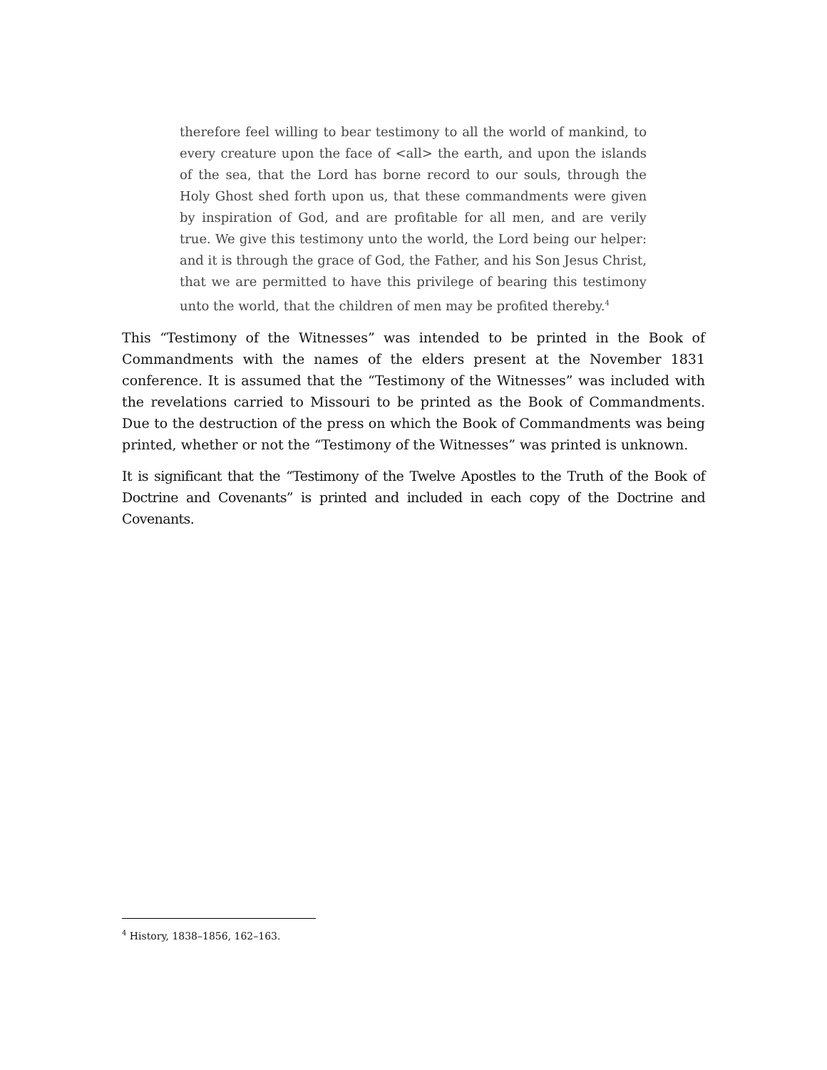therefore feel willing to bear testimony to all the world of mankind, to every creature upon the face of <all> the earth, and upon the islands of the sea, that the Lord has borne record to our souls, through the Holy Ghost shed forth upon us, that these commandments were given by inspiration of God, and are profitable for all men, and are verily true. We give this testimony unto the world, the Lord being our helper: and it is through the grace of God, the Father, and his Son Jesus Christ, that we are permitted to have this privilege of bearing this testimony unto the world, that the children of men may be profited thereby.<sup>4</sup>
This “Testimony of the Witnesses” was intended to be printed in the Book of Commandments with the names of the elders present at the November 1831 conference. It is assumed that the “Testimony of the Witnesses” was included with the revelations carried to Missouri to be printed as the Book of Commandments. Due to the destruction of the press on which the Book of Commandments was being printed, whether or not the “Testimony of the Witnesses” was printed is unknown.
It is significant that the “Testimony of the Twelve Apostles to the Truth of the Book of Doctrine and Covenants” is printed and included in each copy of the Doctrine and Covenants.
<sup>4</sup> History, 1838–1856, 162–163.